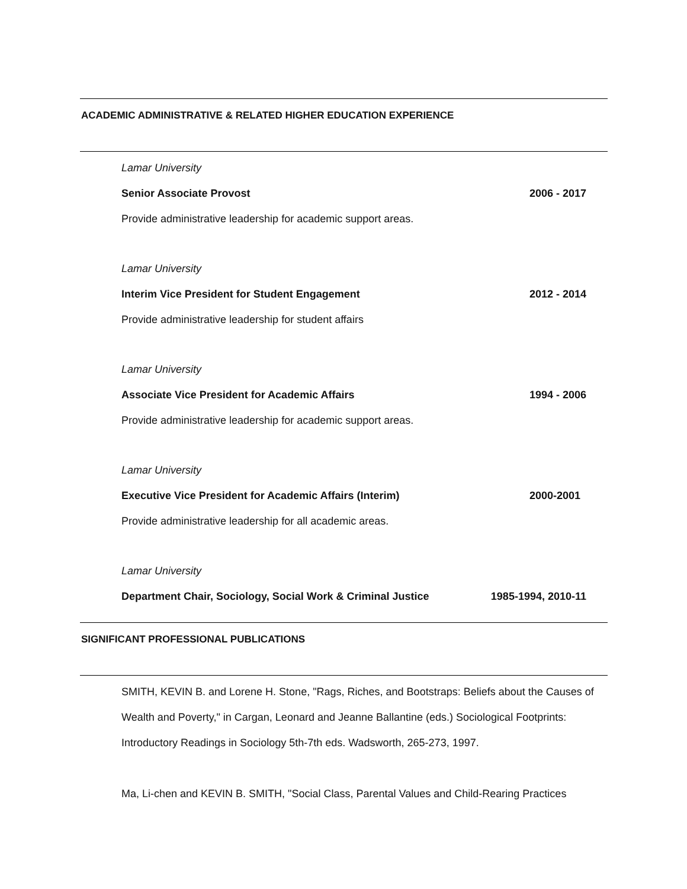ACADEMIC ADMINISTRATIVE & RELATED HIGHER EDUCATION EXPERIENCE
Lamar University
Senior Associate Provost 2006 - 2017
Provide administrative leadership for academic support areas.
Lamar University
Interim Vice President for Student Engagement 2012 - 2014
Provide administrative leadership for student affairs
Lamar University
Associate Vice President for Academic Affairs 1994 - 2006
Provide administrative leadership for academic support areas.
Lamar University
Executive Vice President for Academic Affairs (Interim) 2000-2001
Provide administrative leadership for all academic areas.
Lamar University
Department Chair, Sociology, Social Work & Criminal Justice 1985-1994, 2010-11
SIGNIFICANT PROFESSIONAL PUBLICATIONS
SMITH, KEVIN B. and Lorene H. Stone, "Rags, Riches, and Bootstraps: Beliefs about the Causes of Wealth and Poverty," in Cargan, Leonard and Jeanne Ballantine (eds.) Sociological Footprints: Introductory Readings in Sociology 5th-7th eds. Wadsworth, 265-273, 1997.
Ma, Li-chen and KEVIN B. SMITH, "Social Class, Parental Values and Child-Rearing Practices